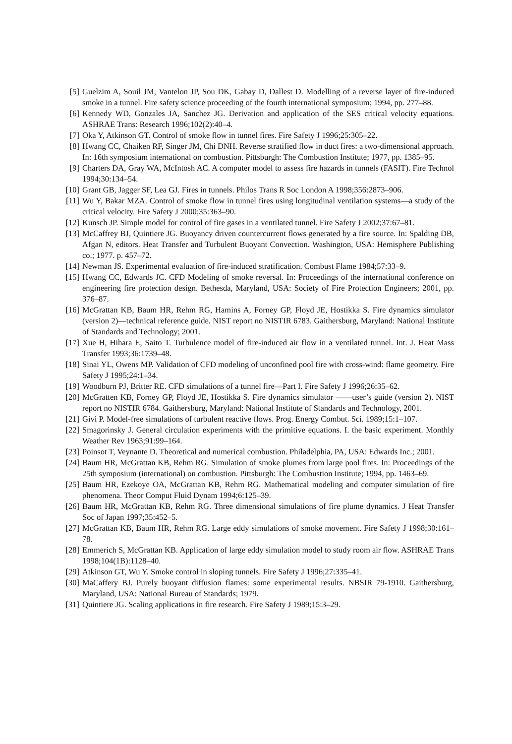[5] Guelzim A, Souil JM, Vantelon JP, Sou DK, Gabay D, Dallest D. Modelling of a reverse layer of fire-induced smoke in a tunnel. Fire safety science proceeding of the fourth international symposium; 1994, pp. 277–88.
[6] Kennedy WD, Gonzales JA, Sanchez JG. Derivation and application of the SES critical velocity equations. ASHRAE Trans: Research 1996;102(2):40–4.
[7] Oka Y, Atkinson GT. Control of smoke flow in tunnel fires. Fire Safety J 1996;25:305–22.
[8] Hwang CC, Chaiken RF, Singer JM, Chi DNH. Reverse stratified flow in duct fires: a two-dimensional approach. In: 16th symposium international on combustion. Pittsburgh: The Combustion Institute; 1977, pp. 1385–95.
[9] Charters DA, Gray WA, McIntosh AC. A computer model to assess fire hazards in tunnels (FASIT). Fire Technol 1994;30:134–54.
[10] Grant GB, Jagger SF, Lea GJ. Fires in tunnels. Philos Trans R Soc London A 1998;356:2873–906.
[11] Wu Y, Bakar MZA. Control of smoke flow in tunnel fires using longitudinal ventilation systems—a study of the critical velocity. Fire Safety J 2000;35:363–90.
[12] Kunsch JP. Simple model for control of fire gases in a ventilated tunnel. Fire Safety J 2002;37:67–81.
[13] McCaffrey BJ, Quintiere JG. Buoyancy driven countercurrent flows generated by a fire source. In: Spalding DB, Afgan N, editors. Heat Transfer and Turbulent Buoyant Convection. Washington, USA: Hemisphere Publishing co.; 1977. p. 457–72.
[14] Newman JS. Experimental evaluation of fire-induced stratification. Combust Flame 1984;57:33–9.
[15] Hwang CC, Edwards JC. CFD Modeling of smoke reversal. In: Proceedings of the international conference on engineering fire protection design. Bethesda, Maryland, USA: Society of Fire Protection Engineers; 2001, pp. 376–87.
[16] McGrattan KB, Baum HR, Rehm RG, Hamins A, Forney GP, Floyd JE, Hostikka S. Fire dynamics simulator (version 2)—technical reference guide. NIST report no NISTIR 6783. Gaithersburg, Maryland: National Institute of Standards and Technology; 2001.
[17] Xue H, Hihara E, Saito T. Turbulence model of fire-induced air flow in a ventilated tunnel. Int. J. Heat Mass Transfer 1993;36:1739–48.
[18] Sinai YL, Owens MP. Validation of CFD modeling of unconfined pool fire with cross-wind: flame geometry. Fire Safety J 1995;24:1–34.
[19] Woodburn PJ, Britter RE. CFD simulations of a tunnel fire—Part I. Fire Safety J 1996;26:35–62.
[20] McGratten KB, Forney GP, Floyd JE, Hostikka S. Fire dynamics simulator ——user’s guide (version 2). NIST report no NISTIR 6784. Gaithersburg, Maryland: National Institute of Standards and Technology, 2001.
[21] Givi P. Model-free simulations of turbulent reactive flows. Prog. Energy Combut. Sci. 1989;15:1–107.
[22] Smagorinsky J. General circulation experiments with the primitive equations. I. the basic experiment. Monthly Weather Rev 1963;91:99–164.
[23] Poinsot T, Veynante D. Theoretical and numerical combustion. Philadelphia, PA, USA: Edwards Inc.; 2001.
[24] Baum HR, McGrattan KB, Rehm RG. Simulation of smoke plumes from large pool fires. In: Proceedings of the 25th symposium (international) on combustion. Pittsburgh: The Combustion Institute; 1994, pp. 1463–69.
[25] Baum HR, Ezekoye OA, McGrattan KB, Rehm RG. Mathematical modeling and computer simulation of fire phenomena. Theor Comput Fluid Dynam 1994;6:125–39.
[26] Baum HR, McGrattan KB, Rehm RG. Three dimensional simulations of fire plume dynamics. J Heat Transfer Soc of Japan 1997;35:452–5.
[27] McGrattan KB, Baum HR, Rehm RG. Large eddy simulations of smoke movement. Fire Safety J 1998;30:161–78.
[28] Emmerich S, McGrattan KB. Application of large eddy simulation model to study room air flow. ASHRAE Trans 1998;104(1B):1128–40.
[29] Atkinson GT, Wu Y. Smoke control in sloping tunnels. Fire Safety J 1996;27:335–41.
[30] MaCaffery BJ. Purely buoyant diffusion flames: some experimental results. NBSIR 79-1910. Gaithersburg, Maryland, USA: National Bureau of Standards; 1979.
[31] Quintiere JG. Scaling applications in fire research. Fire Safety J 1989;15:3–29.